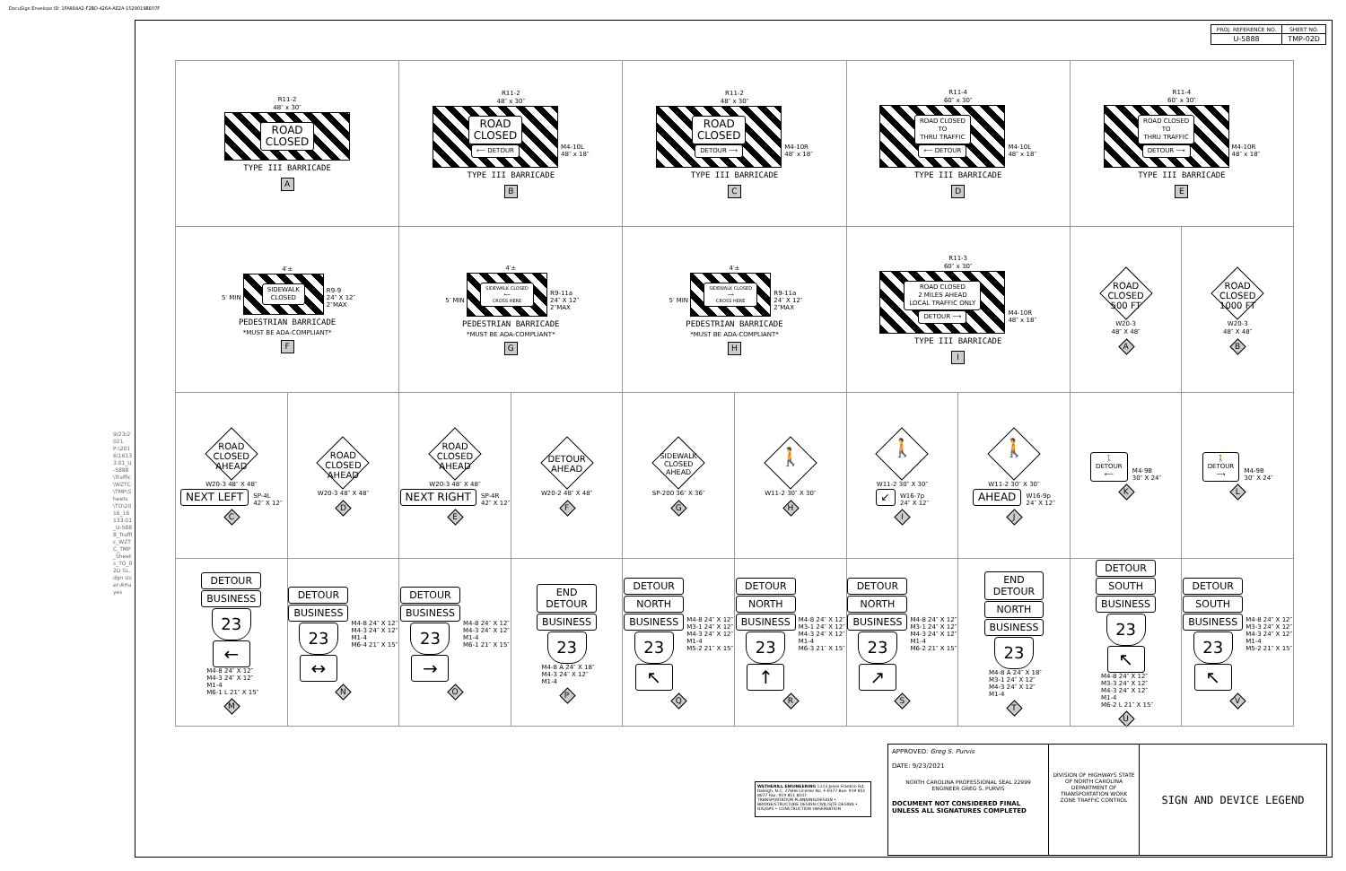DocuSign Envelope ID: 1FA884A2-F2BD-426A-AE2A-1529019BE07F
9/23/2021 P:\2016\16133.01_U-5888\Traffic\WZTC\TMP\Sheets\TO\2016_16133.01_U-5888_Traffic_WZTC_TMP_Sheets_TO_02D SL.dgn User:AHayes
| PROJ. REFERENCE NO. | SHEET NO. |
| --- | --- |
| U-5888 | TMP-02D |
| R11-2 48″ x 30″ ROAD CLOSED TYPE III BARRICADE A | | R11-2 48″ x 30″ ROAD CLOSED ⟵ DETOUR M4-10L 48″ x 18″ TYPE III BARRICADE B | | R11-2 48″ x 30″ ROAD CLOSED DETOUR ⟶ M4-10R 48″ x 18″ TYPE III BARRICADE C | | R11-4 60″ x 30″ ROAD CLOSED TO THRU TRAFFIC ⟵ DETOUR M4-10L 48″ x 18″ TYPE III BARRICADE D | | R11-4 60″ x 30″ ROAD CLOSED TO THRU TRAFFIC DETOUR ⟶ M4-10R 48″ x 18″ TYPE III BARRICADE E | |
| 4′± 5′ MIN SIDEWALK CLOSED R9-9 24″ X 12″ 2″MAX PEDESTRIAN BARRICADE *MUST BE ADA-COMPLIANT* F | | 4′± 5′ MIN SIDEWALK CLOSED ⟵ CROSS HERE R9-11a 24″ X 12″ 2″MAX PEDESTRIAN BARRICADE *MUST BE ADA-COMPLIANT* G | | 4′± 5′ MIN SIDEWALK CLOSED ⟶ CROSS HERE R9-11a 24″ X 12″ 2″MAX PEDESTRIAN BARRICADE *MUST BE ADA-COMPLIANT* H | | R11-3 60″ x 30″ ROAD CLOSED 2 MILES AHEAD LOCAL TRAFFIC ONLY DETOUR ⟶ M4-10R 48″ x 18″ TYPE III BARRICADE I | | ROAD CLOSED 500 FT W20-3 48″ X 48″ A | ROAD CLOSED 1000 FT W20-3 48″ X 48″ B |
| ROAD CLOSED AHEAD W20-3 48″ X 48″ NEXT LEFT SP-4L 42″ X 12″ C | ROAD CLOSED AHEAD W20-3 48″ X 48″ D | ROAD CLOSED AHEAD W20-3 48″ X 48″ NEXT RIGHT SP-4R 42″ X 12″ E | DETOUR AHEAD W20-2 48″ X 48″ F | SIDEWALK CLOSED AHEAD SP-200 36″ X 36″ G | 🚶 W11-2 30″ X 30″ H | 🚶 W11-2 30″ X 30″ ↙ W16-7p 24″ X 12″ I | 🚶 W11-2 30″ X 30″ AHEAD W16-9p 24″ X 12″ J | 🚶 DETOUR ⟵ M4-9B 30″ X 24″ K | 🚶 DETOUR ⟶ M4-9B 30″ X 24″ L |
| DETOUR BUSINESS 23 ← M4-8 24″ X 12″ M4-3 24″ X 12″ M1-4 M6-1 L 21″ X 15″ M | DETOUR BUSINESS 23 ↔ M4-8 24″ X 12″ M4-3 24″ X 12″ M1-4 M6-4 21″ X 15″ N | DETOUR BUSINESS 23 → M4-8 24″ X 12″ M4-3 24″ X 12″ M1-4 M6-1 21″ X 15″ O | END DETOUR BUSINESS 23 M4-8 A 24″ X 18″ M4-3 24″ X 12″ M1-4 P | DETOUR NORTH BUSINESS 23 ↖ M4-8 24″ X 12″ M3-1 24″ X 12″ M4-3 24″ X 12″ M1-4 M5-2 21″ X 15″ Q | DETOUR NORTH BUSINESS 23 ↑ M4-8 24″ X 12″ M3-1 24″ X 12″ M4-3 24″ X 12″ M1-4 M6-3 21″ X 15″ R | DETOUR NORTH BUSINESS 23 ↗ M4-8 24″ X 12″ M3-1 24″ X 12″ M4-3 24″ X 12″ M1-4 M6-2 21″ X 15″ S | END DETOUR NORTH BUSINESS 23 M4-8 A 24″ X 18″ M3-1 24″ X 12″ M4-3 24″ X 12″ M1-4 T | DETOUR SOUTH BUSINESS 23 ↖ M4-8 24″ X 12″ M3-3 24″ X 12″ M4-3 24″ X 12″ M1-4 M6-2 L 21″ X 15″ U | DETOUR SOUTH BUSINESS 23 ↖ M4-8 24″ X 12″ M3-3 24″ X 12″ M4-3 24″ X 12″ M1-4 M5-2 21″ X 15″ V |
WETHERILL ENGINEERING 1223 Jones Franklin Rd. Raleigh, N.C. 27606 License No. F-0377 Bus: 919 851 8077 Fax: 919 851 8107
TRANSPORTATION PLANNING/DESIGN • BRIDGE/STRUCTURE DESIGN CIVIL/SITE DESIGN • GIS/GPS • CONSTRUCTION OBSERVATION
APPROVED: Greg S. Purvis
DATE: 9/23/2021
NORTH CAROLINA PROFESSIONAL SEAL 22999 ENGINEER GREG S. PURVIS
DOCUMENT NOT CONSIDERED FINAL UNLESS ALL SIGNATURES COMPLETED
DIVISION OF HIGHWAYS STATE OF NORTH CAROLINA DEPARTMENT OF TRANSPORTATION WORK ZONE TRAFFIC CONTROL
SIGN AND DEVICE LEGEND